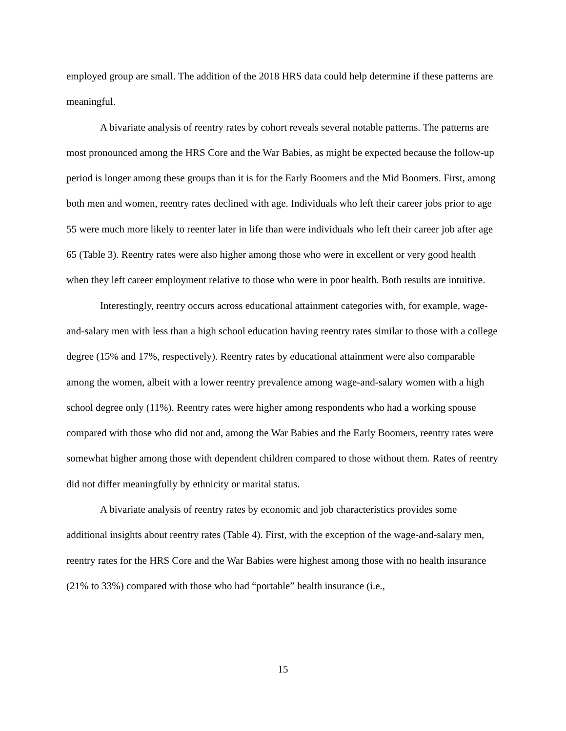employed group are small. The addition of the 2018 HRS data could help determine if these patterns are meaningful.
A bivariate analysis of reentry rates by cohort reveals several notable patterns. The patterns are most pronounced among the HRS Core and the War Babies, as might be expected because the follow-up period is longer among these groups than it is for the Early Boomers and the Mid Boomers. First, among both men and women, reentry rates declined with age. Individuals who left their career jobs prior to age 55 were much more likely to reenter later in life than were individuals who left their career job after age 65 (Table 3). Reentry rates were also higher among those who were in excellent or very good health when they left career employment relative to those who were in poor health. Both results are intuitive.
Interestingly, reentry occurs across educational attainment categories with, for example, wage-and-salary men with less than a high school education having reentry rates similar to those with a college degree (15% and 17%, respectively). Reentry rates by educational attainment were also comparable among the women, albeit with a lower reentry prevalence among wage-and-salary women with a high school degree only (11%). Reentry rates were higher among respondents who had a working spouse compared with those who did not and, among the War Babies and the Early Boomers, reentry rates were somewhat higher among those with dependent children compared to those without them. Rates of reentry did not differ meaningfully by ethnicity or marital status.
A bivariate analysis of reentry rates by economic and job characteristics provides some additional insights about reentry rates (Table 4). First, with the exception of the wage-and-salary men, reentry rates for the HRS Core and the War Babies were highest among those with no health insurance (21% to 33%) compared with those who had “portable” health insurance (i.e.,
15